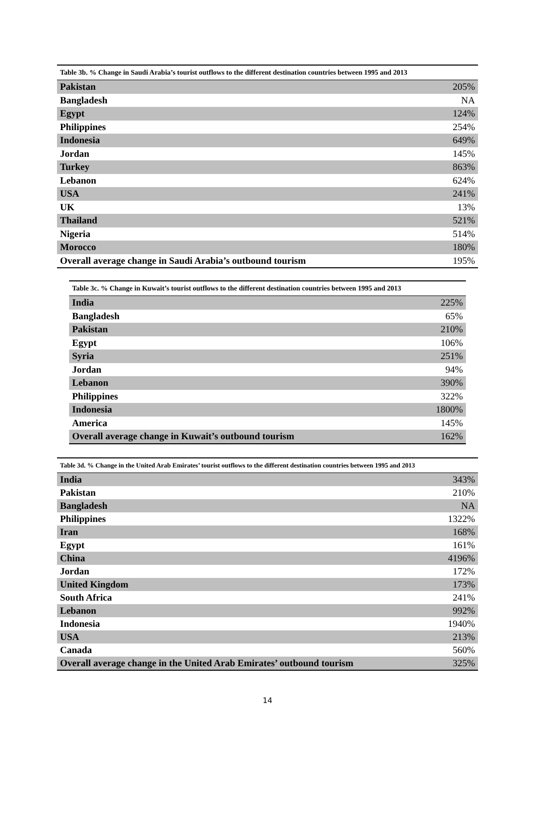| Table 3b. % Change in Saudi Arabia’s tourist outflows to the different destination countries between 1995 and 2013 | |
| --- | --- |
| Pakistan | 205% |
| Bangladesh | NA |
| Egypt | 124% |
| Philippines | 254% |
| Indonesia | 649% |
| Jordan | 145% |
| Turkey | 863% |
| Lebanon | 624% |
| USA | 241% |
| UK | 13% |
| Thailand | 521% |
| Nigeria | 514% |
| Morocco | 180% |
| Overall average change in Saudi Arabia’s outbound tourism | 195% |
| Table 3c. % Change in Kuwait’s tourist outflows to the different destination countries between 1995 and 2013 | |
| --- | --- |
| India | 225% |
| Bangladesh | 65% |
| Pakistan | 210% |
| Egypt | 106% |
| Syria | 251% |
| Jordan | 94% |
| Lebanon | 390% |
| Philippines | 322% |
| Indonesia | 1800% |
| America | 145% |
| Overall average change in Kuwait’s outbound tourism | 162% |
| Table 3d. % Change in the United Arab Emirates’ tourist outflows to the different destination countries between 1995 and 2013 | |
| --- | --- |
| India | 343% |
| Pakistan | 210% |
| Bangladesh | NA |
| Philippines | 1322% |
| Iran | 168% |
| Egypt | 161% |
| China | 4196% |
| Jordan | 172% |
| United Kingdom | 173% |
| South Africa | 241% |
| Lebanon | 992% |
| Indonesia | 1940% |
| USA | 213% |
| Canada | 560% |
| Overall average change in the United Arab Emirates’ outbound tourism | 325% |
14